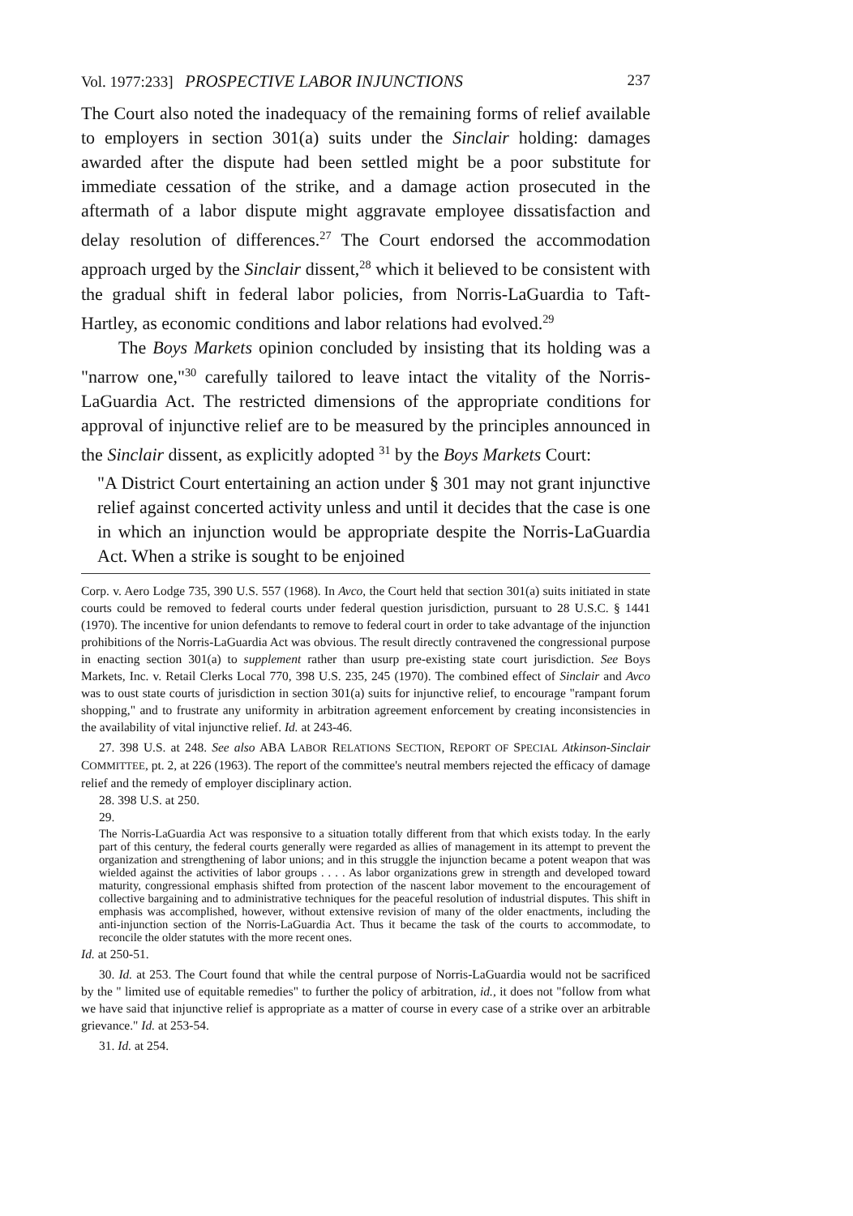Vol. 1977:233] PROSPECTIVE LABOR INJUNCTIONS 237
The Court also noted the inadequacy of the remaining forms of relief available to employers in section 301(a) suits under the Sinclair holding: damages awarded after the dispute had been settled might be a poor substitute for immediate cessation of the strike, and a damage action prosecuted in the aftermath of a labor dispute might aggravate employee dissatisfaction and delay resolution of differences.<sup>27</sup> The Court endorsed the accommodation approach urged by the Sinclair dissent,<sup>28</sup> which it believed to be consistent with the gradual shift in federal labor policies, from Norris-LaGuardia to Taft-Hartley, as economic conditions and labor relations had evolved.<sup>29</sup>
The Boys Markets opinion concluded by insisting that its holding was a "narrow one,"<sup>30</sup> carefully tailored to leave intact the vitality of the Norris-LaGuardia Act. The restricted dimensions of the appropriate conditions for approval of injunctive relief are to be measured by the principles announced in the Sinclair dissent, as explicitly adopted <sup>31</sup> by the Boys Markets Court:
"A District Court entertaining an action under § 301 may not grant injunctive relief against concerted activity unless and until it decides that the case is one in which an injunction would be appropriate despite the Norris-LaGuardia Act. When a strike is sought to be enjoined
Corp. v. Aero Lodge 735, 390 U.S. 557 (1968). In Avco, the Court held that section 301(a) suits initiated in state courts could be removed to federal courts under federal question jurisdiction, pursuant to 28 U.S.C. § 1441 (1970). The incentive for union defendants to remove to federal court in order to take advantage of the injunction prohibitions of the Norris-LaGuardia Act was obvious. The result directly contravened the congressional purpose in enacting section 301(a) to supplement rather than usurp pre-existing state court jurisdiction. See Boys Markets, Inc. v. Retail Clerks Local 770, 398 U.S. 235, 245 (1970). The combined effect of Sinclair and Avco was to oust state courts of jurisdiction in section 301(a) suits for injunctive relief, to encourage "rampant forum shopping," and to frustrate any uniformity in arbitration agreement enforcement by creating inconsistencies in the availability of vital injunctive relief. Id. at 243-46.
27. 398 U.S. at 248. See also ABA LABOR RELATIONS SECTION, REPORT OF SPECIAL Atkinson-Sinclair COMMITTEE, pt. 2, at 226 (1963). The report of the committee's neutral members rejected the efficacy of damage relief and the remedy of employer disciplinary action.
28. 398 U.S. at 250.
29.
The Norris-LaGuardia Act was responsive to a situation totally different from that which exists today. In the early part of this century, the federal courts generally were regarded as allies of management in its attempt to prevent the organization and strengthening of labor unions; and in this struggle the injunction became a potent weapon that was wielded against the activities of labor groups . . . . As labor organizations grew in strength and developed toward maturity, congressional emphasis shifted from protection of the nascent labor movement to the encouragement of collective bargaining and to administrative techniques for the peaceful resolution of industrial disputes. This shift in emphasis was accomplished, however, without extensive revision of many of the older enactments, including the anti-injunction section of the Norris-LaGuardia Act. Thus it became the task of the courts to accommodate, to reconcile the older statutes with the more recent ones.
Id. at 250-51.
30. Id. at 253. The Court found that while the central purpose of Norris-LaGuardia would not be sacrificed by the " limited use of equitable remedies" to further the policy of arbitration, id., it does not "follow from what we have said that injunctive relief is appropriate as a matter of course in every case of a strike over an arbitrable grievance." Id. at 253-54.
31. Id. at 254.